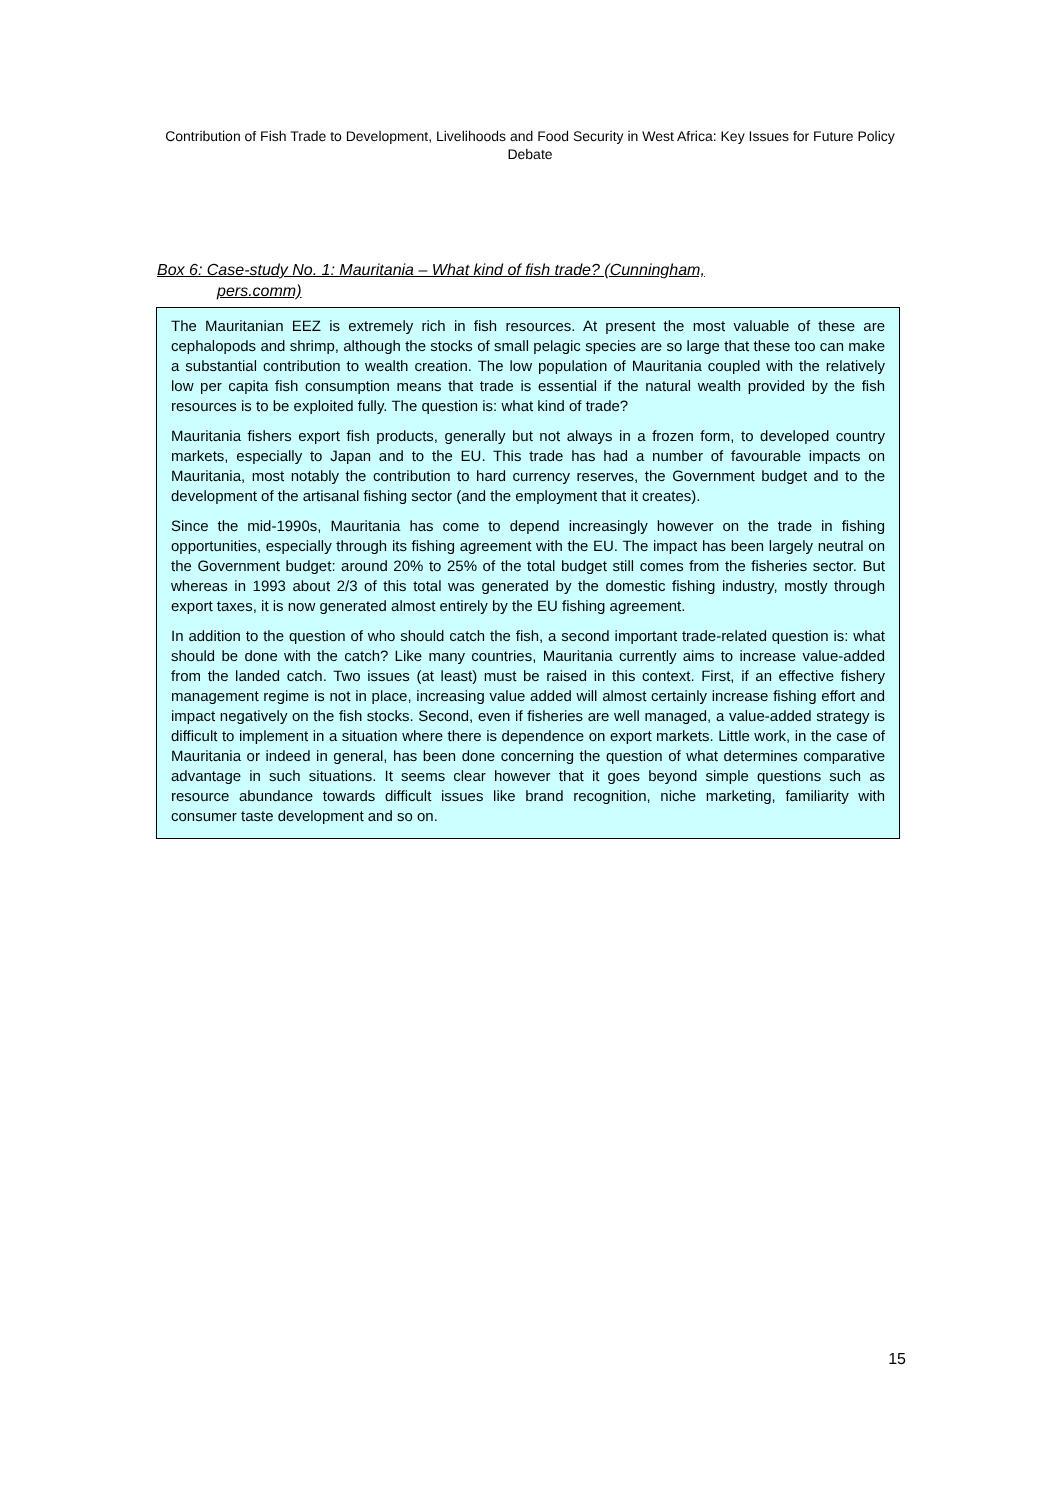Contribution of Fish Trade to Development, Livelihoods and Food Security in West Africa: Key Issues for Future Policy Debate
Box 6: Case-study No. 1: Mauritania – What kind of fish trade? (Cunningham,
pers.comm)
The Mauritanian EEZ is extremely rich in fish resources. At present the most valuable of these are cephalopods and shrimp, although the stocks of small pelagic species are so large that these too can make a substantial contribution to wealth creation. The low population of Mauritania coupled with the relatively low per capita fish consumption means that trade is essential if the natural wealth provided by the fish resources is to be exploited fully. The question is: what kind of trade?
Mauritania fishers export fish products, generally but not always in a frozen form, to developed country markets, especially to Japan and to the EU. This trade has had a number of favourable impacts on Mauritania, most notably the contribution to hard currency reserves, the Government budget and to the development of the artisanal fishing sector (and the employment that it creates).
Since the mid-1990s, Mauritania has come to depend increasingly however on the trade in fishing opportunities, especially through its fishing agreement with the EU. The impact has been largely neutral on the Government budget: around 20% to 25% of the total budget still comes from the fisheries sector. But whereas in 1993 about 2/3 of this total was generated by the domestic fishing industry, mostly through export taxes, it is now generated almost entirely by the EU fishing agreement.
In addition to the question of who should catch the fish, a second important trade-related question is: what should be done with the catch? Like many countries, Mauritania currently aims to increase value-added from the landed catch. Two issues (at least) must be raised in this context. First, if an effective fishery management regime is not in place, increasing value added will almost certainly increase fishing effort and impact negatively on the fish stocks. Second, even if fisheries are well managed, a value-added strategy is difficult to implement in a situation where there is dependence on export markets. Little work, in the case of Mauritania or indeed in general, has been done concerning the question of what determines comparative advantage in such situations. It seems clear however that it goes beyond simple questions such as resource abundance towards difficult issues like brand recognition, niche marketing, familiarity with consumer taste development and so on.
15